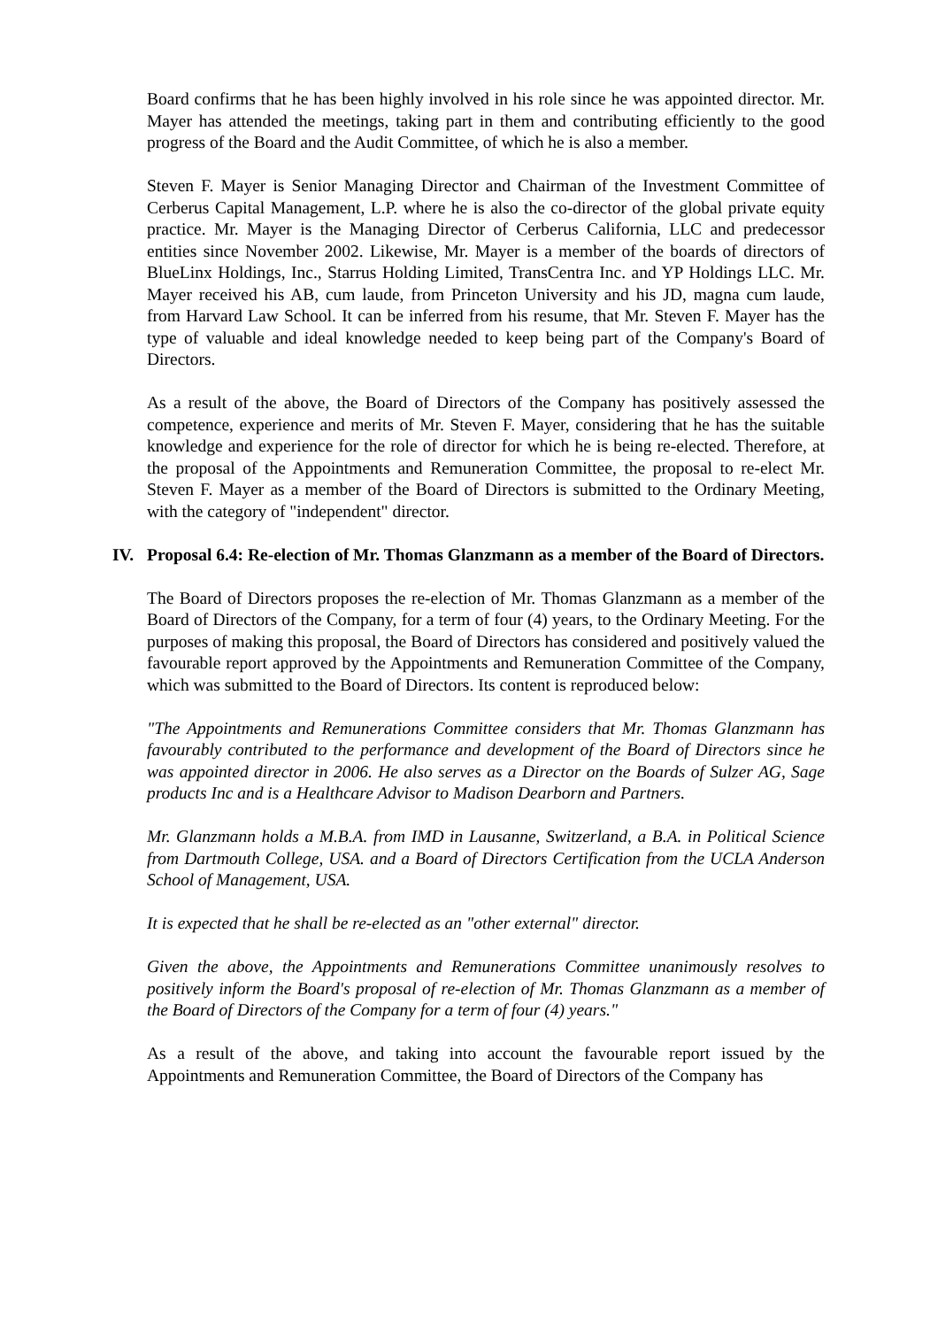Board confirms that he has been highly involved in his role since he was appointed director. Mr. Mayer has attended the meetings, taking part in them and contributing efficiently to the good progress of the Board and the Audit Committee, of which he is also a member.
Steven F. Mayer is Senior Managing Director and Chairman of the Investment Committee of Cerberus Capital Management, L.P. where he is also the co-director of the global private equity practice. Mr. Mayer is the Managing Director of Cerberus California, LLC and predecessor entities since November 2002. Likewise, Mr. Mayer is a member of the boards of directors of BlueLinx Holdings, Inc., Starrus Holding Limited, TransCentra Inc. and YP Holdings LLC. Mr. Mayer received his AB, cum laude, from Princeton University and his JD, magna cum laude, from Harvard Law School. It can be inferred from his resume, that Mr. Steven F. Mayer has the type of valuable and ideal knowledge needed to keep being part of the Company's Board of Directors.
As a result of the above, the Board of Directors of the Company has positively assessed the competence, experience and merits of Mr. Steven F. Mayer, considering that he has the suitable knowledge and experience for the role of director for which he is being re-elected. Therefore, at the proposal of the Appointments and Remuneration Committee, the proposal to re-elect Mr. Steven F. Mayer as a member of the Board of Directors is submitted to the Ordinary Meeting, with the category of "independent" director.
IV. Proposal 6.4: Re-election of Mr. Thomas Glanzmann as a member of the Board of Directors.
The Board of Directors proposes the re-election of Mr. Thomas Glanzmann as a member of the Board of Directors of the Company, for a term of four (4) years, to the Ordinary Meeting. For the purposes of making this proposal, the Board of Directors has considered and positively valued the favourable report approved by the Appointments and Remuneration Committee of the Company, which was submitted to the Board of Directors. Its content is reproduced below:
"The Appointments and Remunerations Committee considers that Mr. Thomas Glanzmann has favourably contributed to the performance and development of the Board of Directors since he was appointed director in 2006. He also serves as a Director on the Boards of Sulzer AG, Sage products Inc and is a Healthcare Advisor to Madison Dearborn and Partners.
Mr. Glanzmann holds a M.B.A. from IMD in Lausanne, Switzerland, a B.A. in Political Science from Dartmouth College, USA. and a Board of Directors Certification from the UCLA Anderson School of Management, USA.
It is expected that he shall be re-elected as an "other external" director.
Given the above, the Appointments and Remunerations Committee unanimously resolves to positively inform the Board's proposal of re-election of Mr. Thomas Glanzmann as a member of the Board of Directors of the Company for a term of four (4) years."
As a result of the above, and taking into account the favourable report issued by the Appointments and Remuneration Committee, the Board of Directors of the Company has